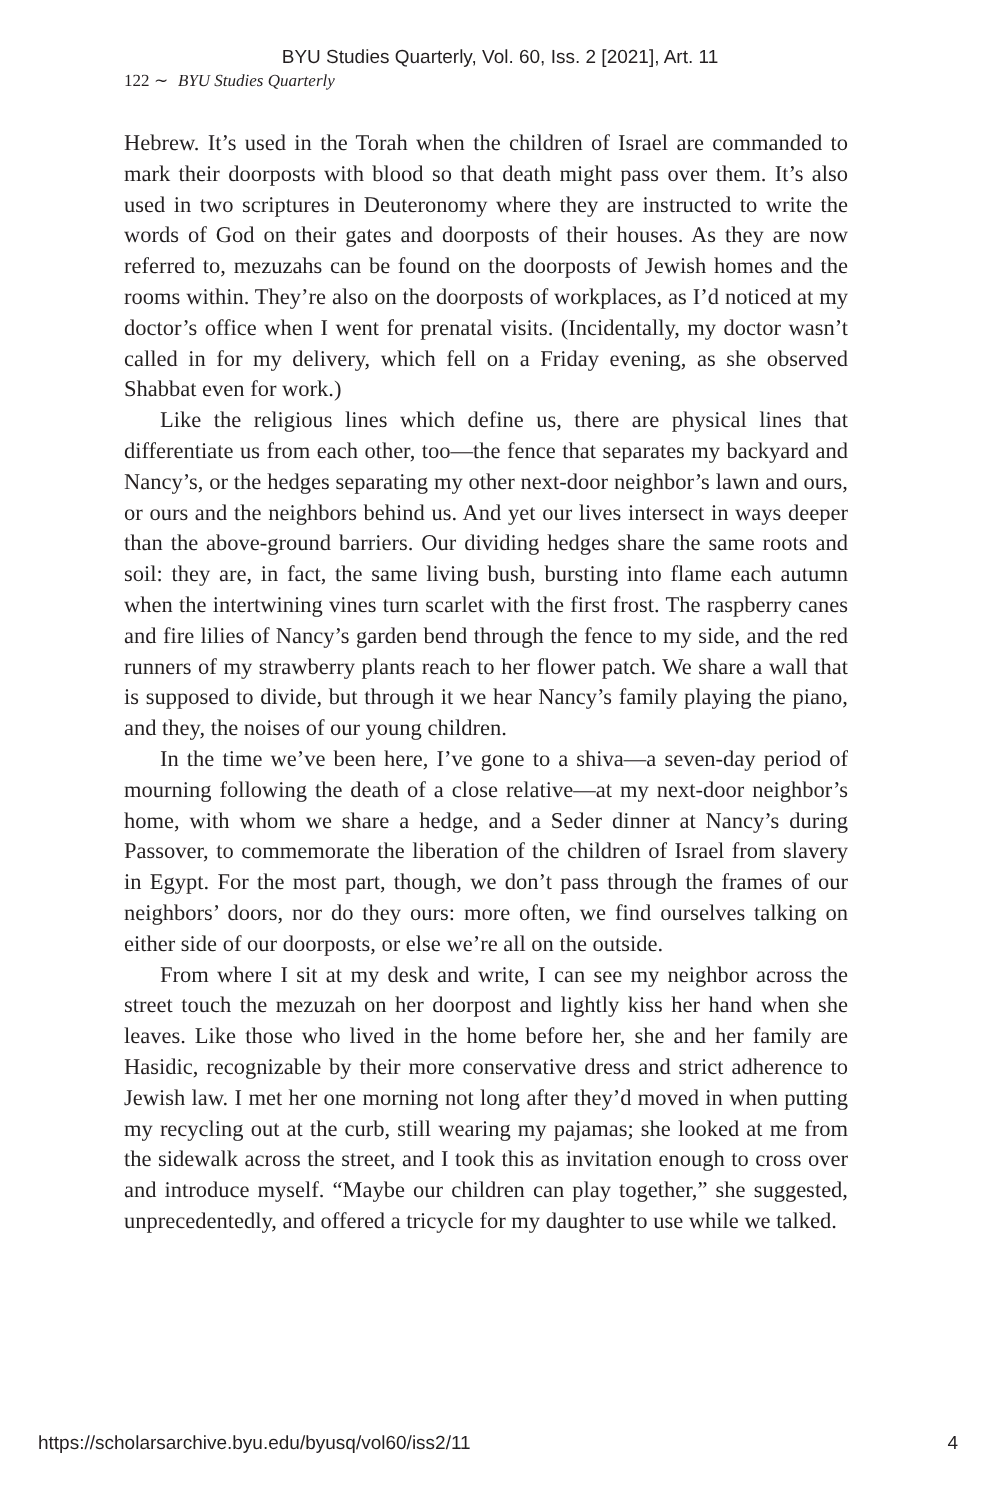BYU Studies Quarterly, Vol. 60, Iss. 2 [2021], Art. 11
122 ∼ BYU Studies Quarterly
Hebrew. It’s used in the Torah when the children of Israel are commanded to mark their doorposts with blood so that death might pass over them. It’s also used in two scriptures in Deuteronomy where they are instructed to write the words of God on their gates and doorposts of their houses. As they are now referred to, mezuzahs can be found on the doorposts of Jewish homes and the rooms within. They’re also on the doorposts of workplaces, as I’d noticed at my doctor’s office when I went for prenatal visits. (Incidentally, my doctor wasn’t called in for my delivery, which fell on a Friday evening, as she observed Shabbat even for work.)
Like the religious lines which define us, there are physical lines that differentiate us from each other, too—the fence that separates my backyard and Nancy’s, or the hedges separating my other next-door neighbor’s lawn and ours, or ours and the neighbors behind us. And yet our lives intersect in ways deeper than the above-ground barriers. Our dividing hedges share the same roots and soil: they are, in fact, the same living bush, bursting into flame each autumn when the intertwining vines turn scarlet with the first frost. The raspberry canes and fire lilies of Nancy’s garden bend through the fence to my side, and the red runners of my strawberry plants reach to her flower patch. We share a wall that is supposed to divide, but through it we hear Nancy’s family playing the piano, and they, the noises of our young children.
In the time we’ve been here, I’ve gone to a shiva—a seven-day period of mourning following the death of a close relative—at my next-door neighbor’s home, with whom we share a hedge, and a Seder dinner at Nancy’s during Passover, to commemorate the liberation of the children of Israel from slavery in Egypt. For the most part, though, we don’t pass through the frames of our neighbors’ doors, nor do they ours: more often, we find ourselves talking on either side of our doorposts, or else we’re all on the outside.
From where I sit at my desk and write, I can see my neighbor across the street touch the mezuzah on her doorpost and lightly kiss her hand when she leaves. Like those who lived in the home before her, she and her family are Hasidic, recognizable by their more conservative dress and strict adherence to Jewish law. I met her one morning not long after they’d moved in when putting my recycling out at the curb, still wearing my pajamas; she looked at me from the sidewalk across the street, and I took this as invitation enough to cross over and introduce myself. “Maybe our children can play together,” she suggested, unprecedentedly, and offered a tricycle for my daughter to use while we talked.
https://scholarsarchive.byu.edu/byusq/vol60/iss2/11 4